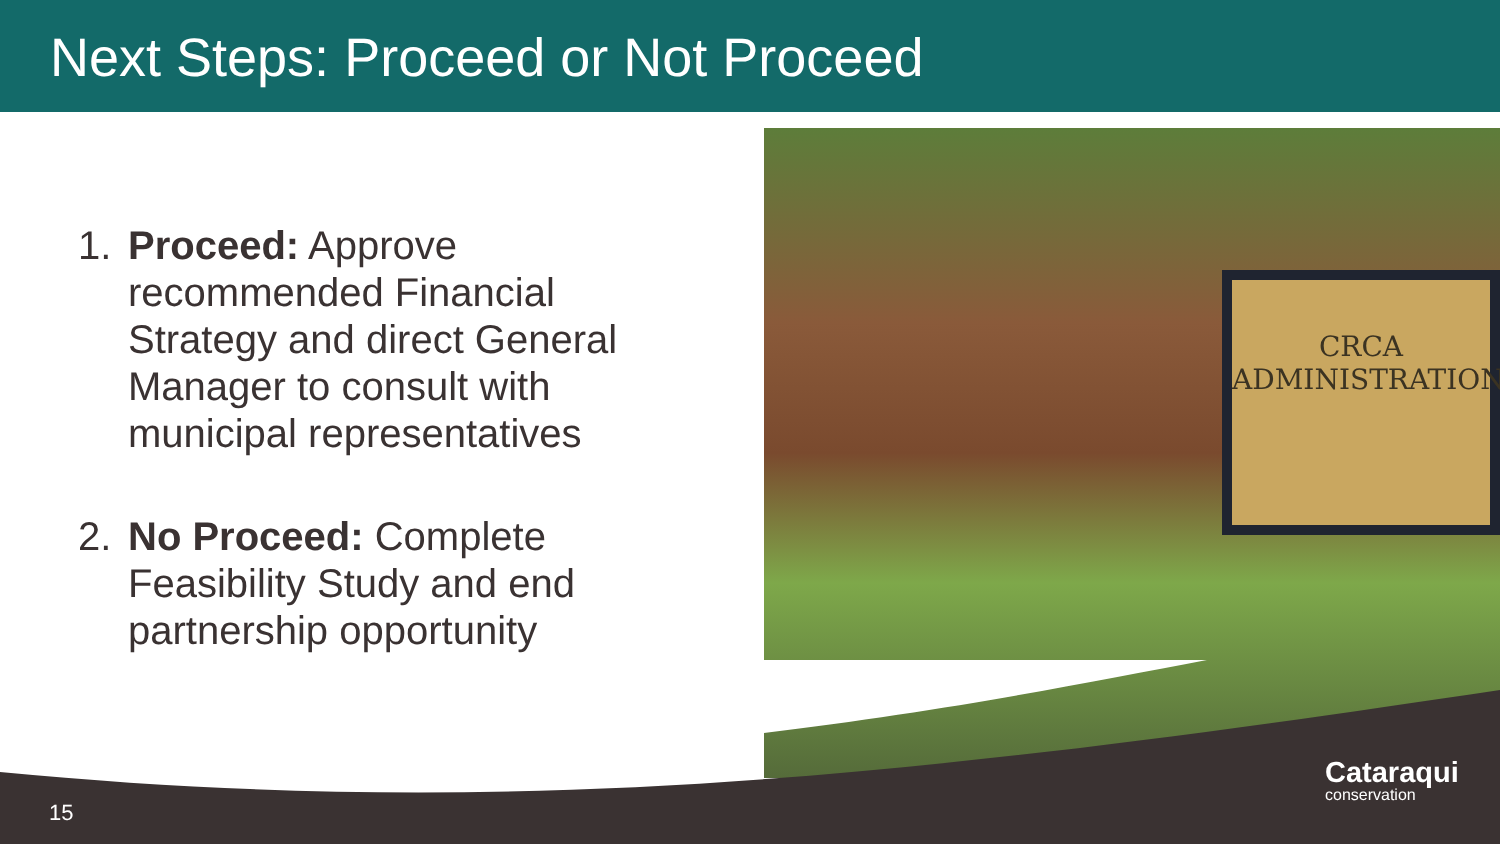Next Steps: Proceed or Not Proceed
CRCA
ADMINISTRATION
1. Proceed: Approve recommended Financial Strategy and direct General Manager to consult with municipal representatives
2. No Proceed: Complete Feasibility Study and end partnership opportunity
15
Cataraqui
conservation